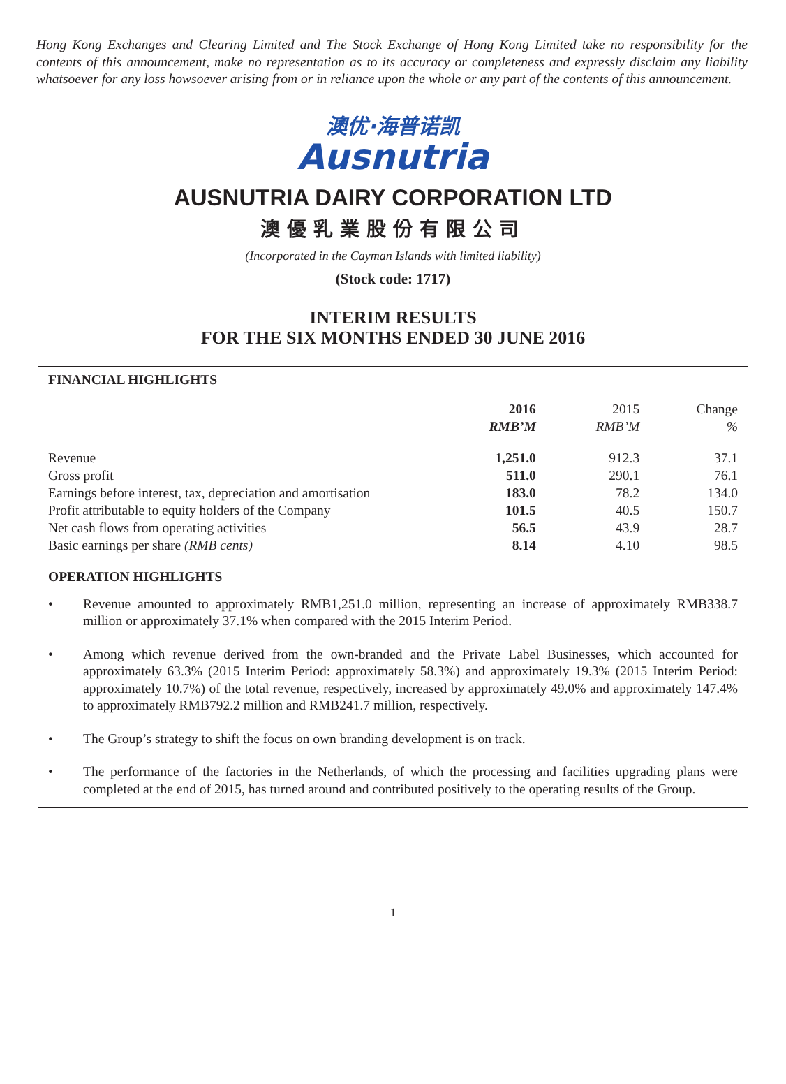Hong Kong Exchanges and Clearing Limited and The Stock Exchange of Hong Kong Limited take no responsibility for the contents of this announcement, make no representation as to its accuracy or completeness and expressly disclaim any liability whatsoever for any loss howsoever arising from or in reliance upon the whole or any part of the contents of this announcement.
澳优·海普诺凯
Ausnutria
AUSNUTRIA DAIRY CORPORATION LTD
澳優乳業股份有限公司
(Incorporated in the Cayman Islands with limited liability)
(Stock code: 1717)
INTERIM RESULTS
FOR THE SIX MONTHS ENDED 30 JUNE 2016
FINANCIAL HIGHLIGHTS
| | 2016 RMB’M | 2015 RMB’M | Change % |
| --- | --- | --- | --- |
| Revenue | 1,251.0 | 912.3 | 37.1 |
| Gross profit | 511.0 | 290.1 | 76.1 |
| Earnings before interest, tax, depreciation and amortisation | 183.0 | 78.2 | 134.0 |
| Profit attributable to equity holders of the Company | 101.5 | 40.5 | 150.7 |
| Net cash flows from operating activities | 56.5 | 43.9 | 28.7 |
| Basic earnings per share (RMB cents) | 8.14 | 4.10 | 98.5 |
OPERATION HIGHLIGHTS
• Revenue amounted to approximately RMB1,251.0 million, representing an increase of approximately RMB338.7 million or approximately 37.1% when compared with the 2015 Interim Period.
• Among which revenue derived from the own-branded and the Private Label Businesses, which accounted for approximately 63.3% (2015 Interim Period: approximately 58.3%) and approximately 19.3% (2015 Interim Period: approximately 10.7%) of the total revenue, respectively, increased by approximately 49.0% and approximately 147.4% to approximately RMB792.2 million and RMB241.7 million, respectively.
• The Group’s strategy to shift the focus on own branding development is on track.
• The performance of the factories in the Netherlands, of which the processing and facilities upgrading plans were completed at the end of 2015, has turned around and contributed positively to the operating results of the Group.
1